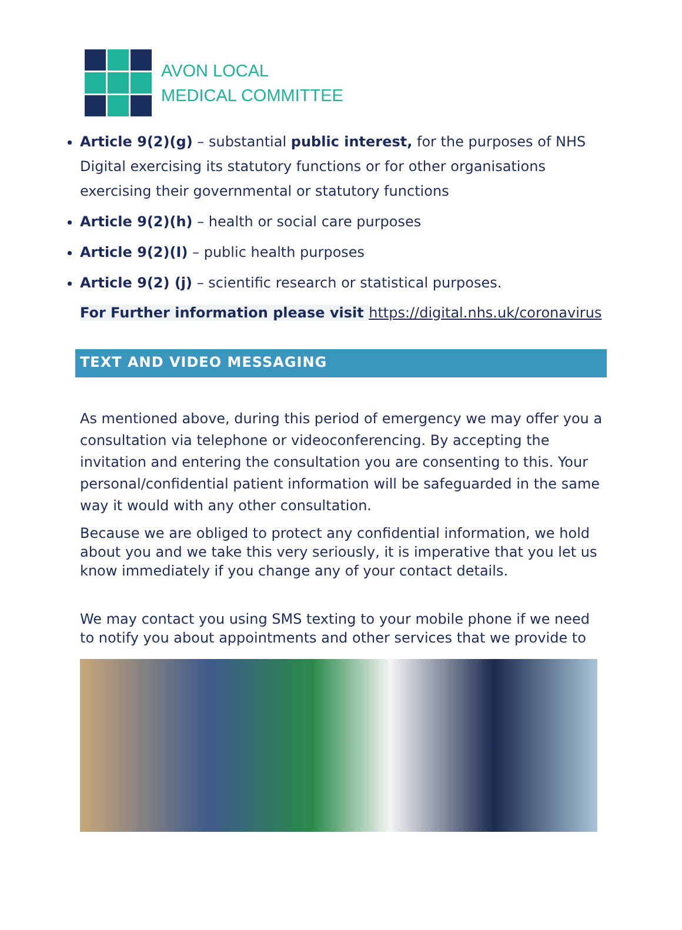AVON LOCAL
MEDICAL COMMITTEE
Article 9(2)(g) – substantial public interest, for the purposes of NHS Digital exercising its statutory functions or for other organisations exercising their governmental or statutory functions
Article 9(2)(h) – health or social care purposes
Article 9(2)(I) – public health purposes
Article 9(2) (j) – scientific research or statistical purposes.
For Further information please visit https://digital.nhs.uk/coronavirus
TEXT AND VIDEO MESSAGING
As mentioned above, during this period of emergency we may offer you a consultation via telephone or videoconferencing. By accepting the invitation and entering the consultation you are consenting to this. Your personal/confidential patient information will be safeguarded in the same way it would with any other consultation.
Because we are obliged to protect any confidential information, we hold about you and we take this very seriously, it is imperative that you let us know immediately if you change any of your contact details.
We may contact you using SMS texting to your mobile phone if we need to notify you about appointments and other services that we provide to